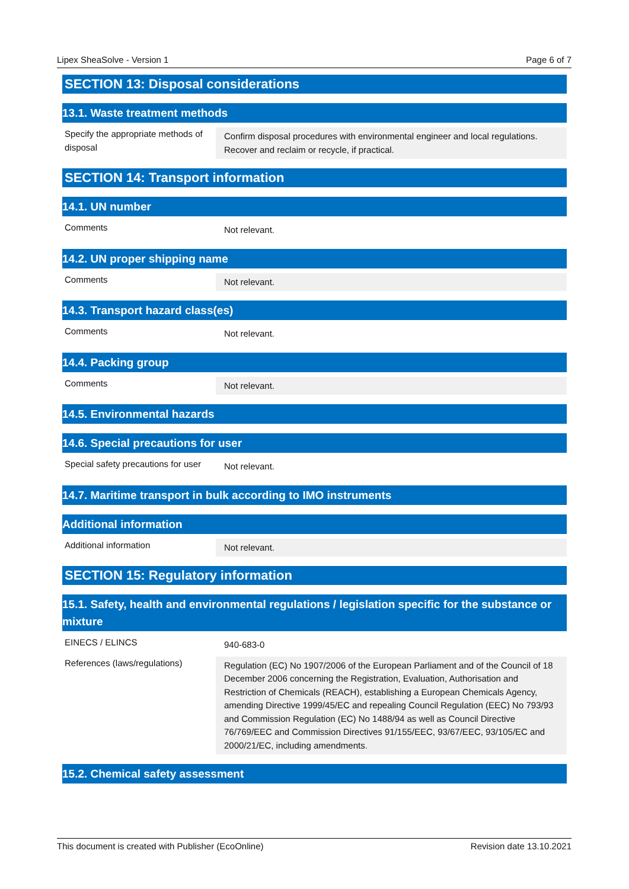Lipex SheaSolve - Version 1 Page 6 of 7
SECTION 13: Disposal considerations
13.1. Waste treatment methods
Specify the appropriate methods of disposal
Confirm disposal procedures with environmental engineer and local regulations. Recover and reclaim or recycle, if practical.
SECTION 14: Transport information
14.1. UN number
Comments
Not relevant.
14.2. UN proper shipping name
Comments
Not relevant.
14.3. Transport hazard class(es)
Comments
Not relevant.
14.4. Packing group
Comments
Not relevant.
14.5. Environmental hazards
14.6. Special precautions for user
Special safety precautions for user
Not relevant.
14.7. Maritime transport in bulk according to IMO instruments
Additional information
Additional information
Not relevant.
SECTION 15: Regulatory information
15.1. Safety, health and environmental regulations / legislation specific for the substance or mixture
EINECS / ELINCS
940-683-0
References (laws/regulations)
Regulation (EC) No 1907/2006 of the European Parliament and of the Council of 18 December 2006 concerning the Registration, Evaluation, Authorisation and Restriction of Chemicals (REACH), establishing a European Chemicals Agency, amending Directive 1999/45/EC and repealing Council Regulation (EEC) No 793/93 and Commission Regulation (EC) No 1488/94 as well as Council Directive 76/769/EEC and Commission Directives 91/155/EEC, 93/67/EEC, 93/105/EC and 2000/21/EC, including amendments.
15.2. Chemical safety assessment
This document is created with Publisher (EcoOnline) Revision date 13.10.2021